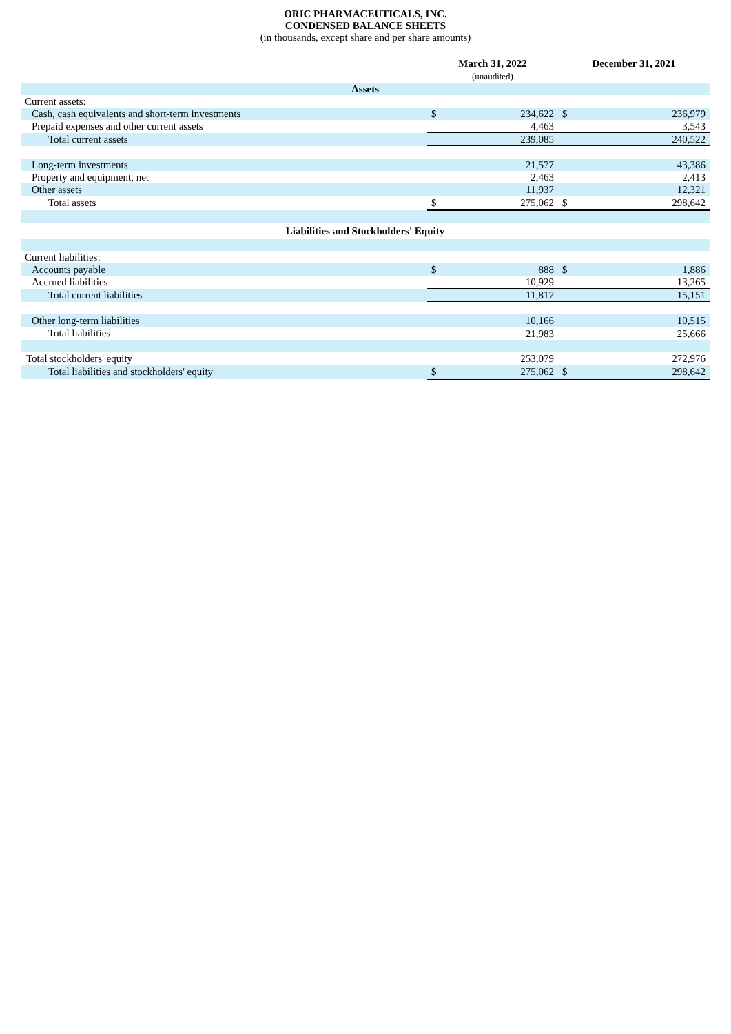ORIC PHARMACEUTICALS, INC.
CONDENSED BALANCE SHEETS
(in thousands, except share and per share amounts)
| | March 31, 2022 | | December 31, 2021 | |
| | (unaudited) | | | |
| Assets | | | | |
| Current assets: | | | | |
| Cash, cash equivalents and short-term investments | $ | 234,622 | $ | 236,979 |
| Prepaid expenses and other current assets | | 4,463 | | 3,543 |
| Total current assets | | 239,085 | | 240,522 |
| Long-term investments | | 21,577 | | 43,386 |
| Property and equipment, net | | 2,463 | | 2,413 |
| Other assets | | 11,937 | | 12,321 |
| Total assets | $ | 275,062 | $ | 298,642 |
| Liabilities and Stockholders' Equity | | | | |
| Current liabilities: | | | | |
| Accounts payable | $ | 888 | $ | 1,886 |
| Accrued liabilities | | 10,929 | | 13,265 |
| Total current liabilities | | 11,817 | | 15,151 |
| Other long-term liabilities | | 10,166 | | 10,515 |
| Total liabilities | | 21,983 | | 25,666 |
| Total stockholders' equity | | 253,079 | | 272,976 |
| Total liabilities and stockholders' equity | $ | 275,062 | $ | 298,642 |